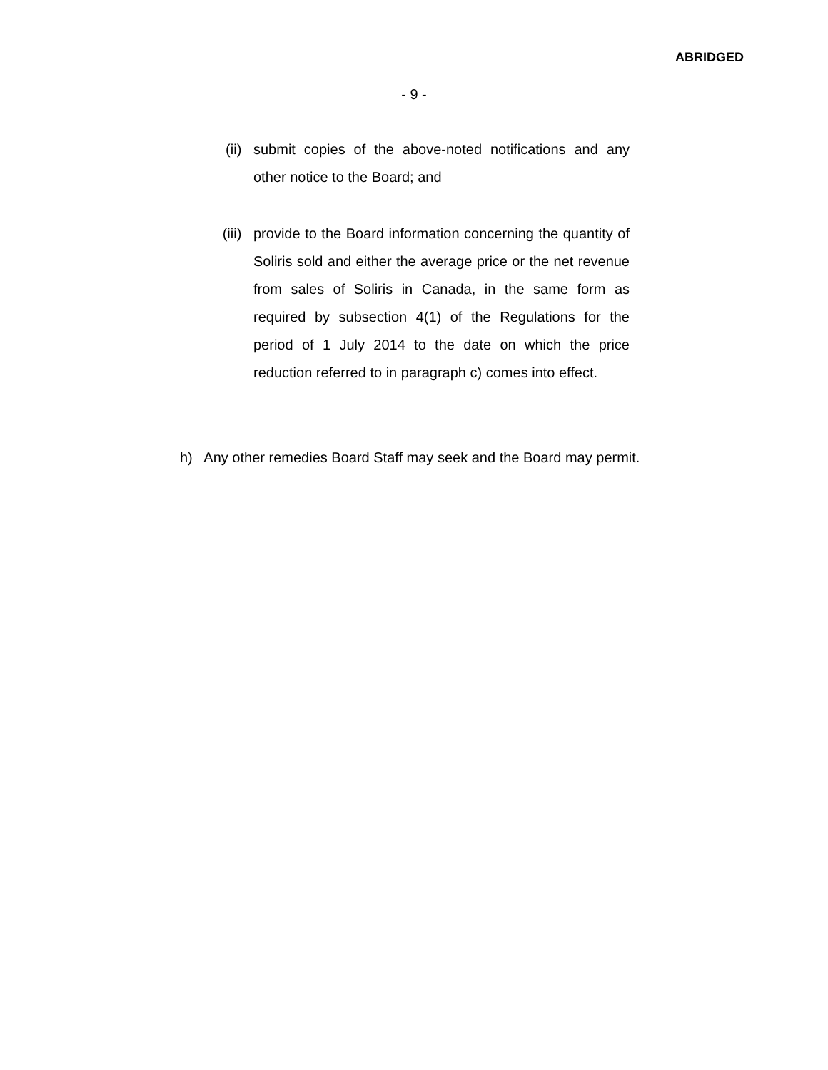ABRIDGED
- 9 -
(ii) submit copies of the above-noted notifications and any other notice to the Board; and
(iii)
provide to the Board information concerning the quantity of Soliris sold and either the average price or the net revenue from sales of Soliris in Canada, in the same form as required by subsection 4(1) of the Regulations for the period of 1 July 2014 to the date on which the price reduction referred to in paragraph c) comes into effect.
h) Any other remedies Board Staff may seek and the Board may permit.